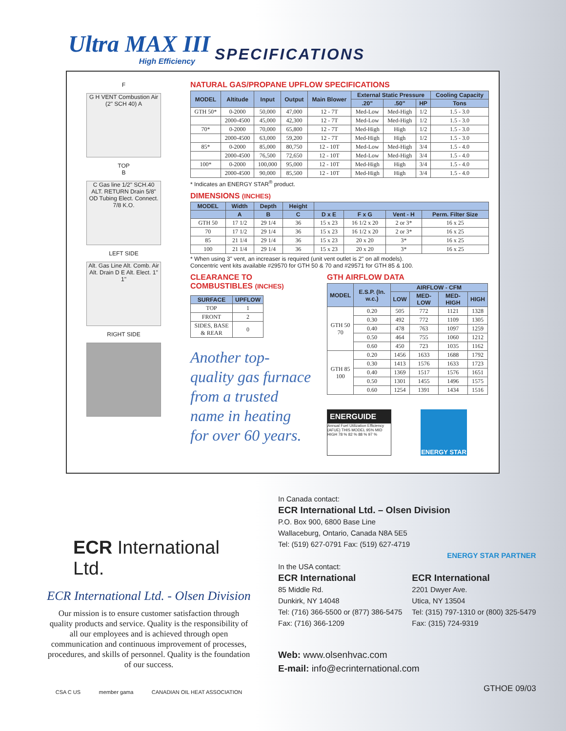Ultra MAX III
High Efficiency
SPECIFICATIONS
F
G H VENT Combustion Air (2" SCH 40) A
TOP
B
C Gas line 1/2" SCH.40 ALT. RETURN Drain 5/8" OD Tubing Elect. Connect. 7/8 K.O.
LEFT SIDE
Alt. Gas Line Alt. Comb. Air Alt. Drain D E Alt. Elect. 1" 1"
RIGHT SIDE
NATURAL GAS/PROPANE UPFLOW SPECIFICATIONS
| MODEL | Altitude | Input | Output | Main Blower | External Static Pressure | | | Cooling Capacity |
| --- | --- | --- | --- | --- | --- | --- | --- | --- |
| | | | | | .20" | .50" | HP | Tons |
| GTH 50* | 0-2000 | 50,000 | 47,000 | 12 - 7T | Med-Low | Med-High | 1/2 | 1.5 - 3.0 |
| | 2000-4500 | 45,000 | 42,300 | 12 - 7T | Med-Low | Med-High | 1/2 | 1.5 - 3.0 |
| 70* | 0-2000 | 70,000 | 65,800 | 12 - 7T | Med-High | High | 1/2 | 1.5 - 3.0 |
| | 2000-4500 | 63,000 | 59,200 | 12 - 7T | Med-High | High | 1/2 | 1.5 - 3.0 |
| 85* | 0-2000 | 85,000 | 80,750 | 12 - 10T | Med-Low | Med-High | 3/4 | 1.5 - 4.0 |
| | 2000-4500 | 76,500 | 72,650 | 12 - 10T | Med-Low | Med-High | 3/4 | 1.5 - 4.0 |
| 100* | 0-2000 | 100,000 | 95,000 | 12 - 10T | Med-High | High | 3/4 | 1.5 - 4.0 |
| | 2000-4500 | 90,000 | 85,500 | 12 - 10T | Med-High | High | 3/4 | 1.5 - 4.0 |
* Indicates an ENERGY STAR<sup>®</sup> product.
DIMENSIONS (INCHES)
| MODEL | Width | Depth | Height | | | | |
| --- | --- | --- | --- | --- | --- | --- | --- |
| | A | B | C | D x E | F x G | Vent - H | Perm. Filter Size |
| GTH 50 | 17 1/2 | 29 1/4 | 36 | 15 x 23 | 16 1/2 x 20 | 2 or 3* | 16 x 25 |
| 70 | 17 1/2 | 29 1/4 | 36 | 15 x 23 | 16 1/2 x 20 | 2 or 3* | 16 x 25 |
| 85 | 21 1/4 | 29 1/4 | 36 | 15 x 23 | 20 x 20 | 3* | 16 x 25 |
| 100 | 21 1/4 | 29 1/4 | 36 | 15 x 23 | 20 x 20 | 3* | 16 x 25 |
* When using 3" vent, an increaser is required (unit vent outlet is 2" on all models).
Concentric vent kits available #29570 for GTH 50 & 70 and #29571 for GTH 85 & 100.
CLEARANCE TO
COMBUSTIBLES (INCHES)
| SURFACE | UPFLOW |
| --- | --- |
| TOP | 1 |
| FRONT | 2 |
| SIDES, BASE & REAR | 0 |
Another top-quality gas furnace from a trusted name in heating for over 60 years.
GTH AIRFLOW DATA
| MODEL | E.S.P. (In. w.c.) | AIRFLOW - CFM | | | |
| --- | --- | --- | --- | --- | --- |
| | | LOW | MED-LOW | MED-HIGH | HIGH |
| GTH 50 70 | 0.20 | 505 | 772 | 1121 | 1328 |
| | 0.30 | 492 | 772 | 1109 | 1305 |
| | 0.40 | 478 | 763 | 1097 | 1259 |
| | 0.50 | 464 | 755 | 1060 | 1212 |
| | 0.60 | 450 | 723 | 1035 | 1162 |
| GTH 85 100 | 0.20 | 1456 | 1633 | 1688 | 1792 |
| | 0.30 | 1413 | 1576 | 1633 | 1723 |
| | 0.40 | 1369 | 1517 | 1576 | 1651 |
| | 0.50 | 1301 | 1455 | 1496 | 1575 |
| | 0.60 | 1254 | 1391 | 1434 | 1516 |
ENERGUIDE
Annual Fuel Utilization Efficiency (AFUE) THIS MODEL 95% MID HIGH 78 % 82 % 88 % 97 %
ENERGY STAR
ECR International Ltd.
ECR International Ltd. - Olsen Division
Our mission is to ensure customer satisfaction through quality products and service. Quality is the responsibility of all our employees and is achieved through open communication and continuous improvement of processes, procedures, and skills of personnel. Quality is the foundation of our success.
CSA C US member gama CANADIAN OIL HEAT ASSOCIATION
In Canada contact:
ECR International Ltd. – Olsen Division
P.O. Box 900, 6800 Base Line
Wallaceburg, Ontario, Canada N8A 5E5
Tel: (519) 627-0791 Fax: (519) 627-4719
ENERGY STAR PARTNER
In the USA contact:
ECR International
85 Middle Rd.
Dunkirk, NY 14048
Tel: (716) 366-5500 or (877) 386-5475
Fax: (716) 366-1209
ECR International
2201 Dwyer Ave.
Utica, NY 13504
Tel: (315) 797-1310 or (800) 325-5479
Fax: (315) 724-9319
Web: www.olsenhvac.com
E-mail: info@ecrinternational.com
GTHOE 09/03